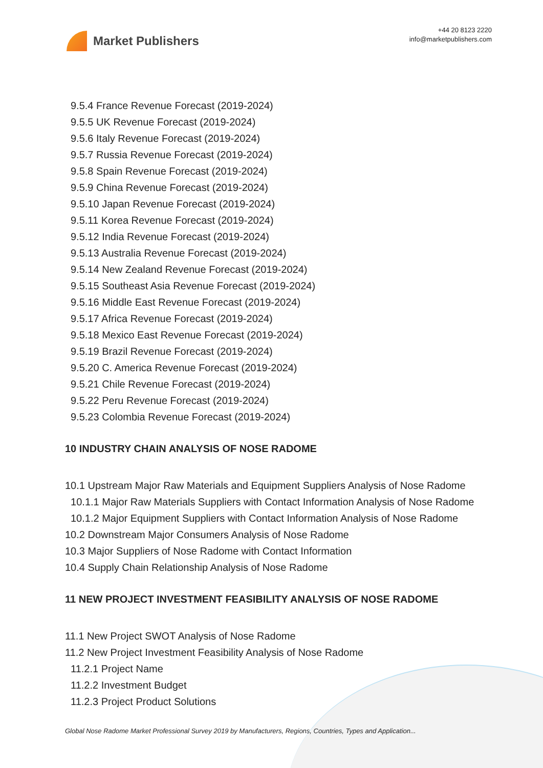Market Publishers
+44 20 8123 2220
info@marketpublishers.com
9.5.4 France Revenue Forecast (2019-2024)
9.5.5 UK Revenue Forecast (2019-2024)
9.5.6 Italy Revenue Forecast (2019-2024)
9.5.7 Russia Revenue Forecast (2019-2024)
9.5.8 Spain Revenue Forecast (2019-2024)
9.5.9 China Revenue Forecast (2019-2024)
9.5.10 Japan Revenue Forecast (2019-2024)
9.5.11 Korea Revenue Forecast (2019-2024)
9.5.12 India Revenue Forecast (2019-2024)
9.5.13 Australia Revenue Forecast (2019-2024)
9.5.14 New Zealand Revenue Forecast (2019-2024)
9.5.15 Southeast Asia Revenue Forecast (2019-2024)
9.5.16 Middle East Revenue Forecast (2019-2024)
9.5.17 Africa Revenue Forecast (2019-2024)
9.5.18 Mexico East Revenue Forecast (2019-2024)
9.5.19 Brazil Revenue Forecast (2019-2024)
9.5.20 C. America Revenue Forecast (2019-2024)
9.5.21 Chile Revenue Forecast (2019-2024)
9.5.22 Peru Revenue Forecast (2019-2024)
9.5.23 Colombia Revenue Forecast (2019-2024)
10 INDUSTRY CHAIN ANALYSIS OF NOSE RADOME
10.1 Upstream Major Raw Materials and Equipment Suppliers Analysis of Nose Radome
10.1.1 Major Raw Materials Suppliers with Contact Information Analysis of Nose Radome
10.1.2 Major Equipment Suppliers with Contact Information Analysis of Nose Radome
10.2 Downstream Major Consumers Analysis of Nose Radome
10.3 Major Suppliers of Nose Radome with Contact Information
10.4 Supply Chain Relationship Analysis of Nose Radome
11 NEW PROJECT INVESTMENT FEASIBILITY ANALYSIS OF NOSE RADOME
11.1 New Project SWOT Analysis of Nose Radome
11.2 New Project Investment Feasibility Analysis of Nose Radome
11.2.1 Project Name
11.2.2 Investment Budget
11.2.3 Project Product Solutions
Global Nose Radome Market Professional Survey 2019 by Manufacturers, Regions, Countries, Types and Application...